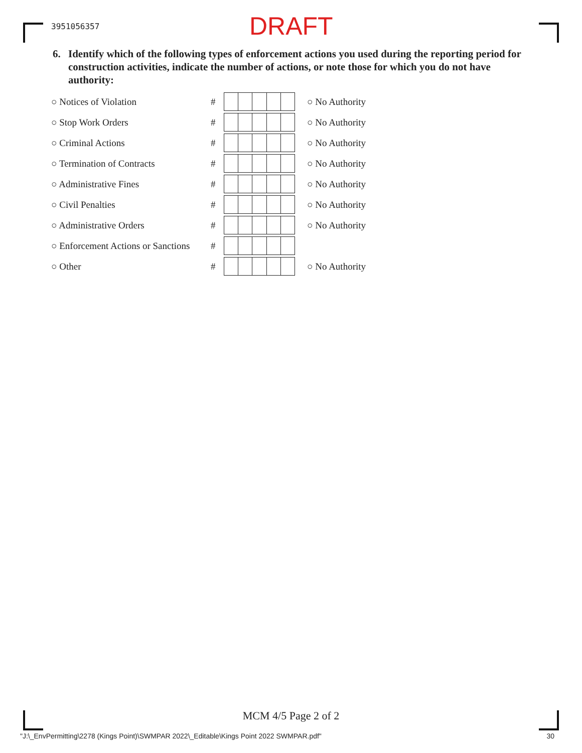3951056357
DRAFT
6. Identify which of the following types of enforcement actions you used during the reporting period for construction activities, indicate the number of actions, or note those for which you do not have authority:
○ Notices of Violation # ○ No Authority
○ Stop Work Orders # ○ No Authority
○ Criminal Actions # ○ No Authority
○ Termination of Contracts # ○ No Authority
○ Administrative Fines # ○ No Authority
○ Civil Penalties # ○ No Authority
○ Administrative Orders # ○ No Authority
○ Enforcement Actions or Sanctions
#
○ Other # ○ No Authority
MCM 4/5 Page 2 of 2
"J:\_EnvPermitting\2278 (Kings Point)\SWMPAR 2022\_Editable\Kings Point 2022 SWMPAR.pdf" 30